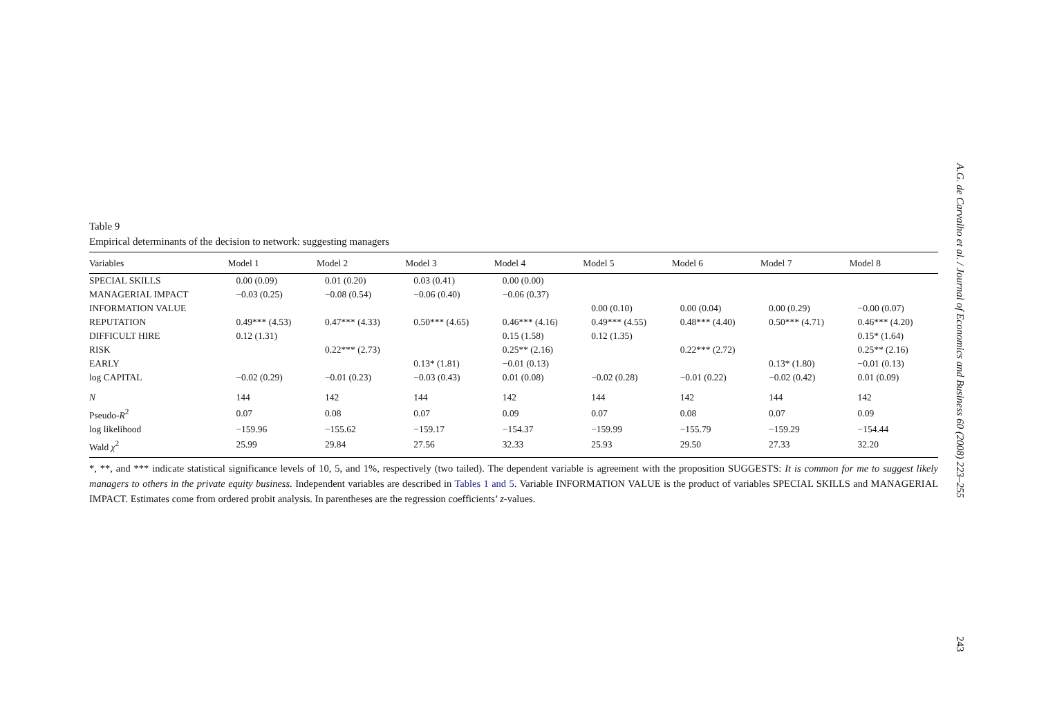A.G. de Carvalho et al. / Journal of Economics and Business 60 (2008) 223–255
243
Table 9
Empirical determinants of the decision to network: suggesting managers
| Variables | Model 1 | Model 2 | Model 3 | Model 4 | Model 5 | Model 6 | Model 7 | Model 8 |
| --- | --- | --- | --- | --- | --- | --- | --- | --- |
| SPECIAL SKILLS | 0.00 (0.09) | 0.01 (0.20) | 0.03 (0.41) | 0.00 (0.00) | | | | |
| MANAGERIAL IMPACT | −0.03 (0.25) | −0.08 (0.54) | −0.06 (0.40) | −0.06 (0.37) | | | | |
| INFORMATION VALUE | | | | | 0.00 (0.10) | 0.00 (0.04) | 0.00 (0.29) | −0.00 (0.07) |
| REPUTATION | 0.49*** (4.53) | 0.47*** (4.33) | 0.50*** (4.65) | 0.46*** (4.16) | 0.49*** (4.55) | 0.48*** (4.40) | 0.50*** (4.71) | 0.46*** (4.20) |
| DIFFICULT HIRE | 0.12 (1.31) | | | 0.15 (1.58) | 0.12 (1.35) | | | 0.15* (1.64) |
| RISK | | 0.22*** (2.73) | | 0.25** (2.16) | | 0.22*** (2.72) | | 0.25** (2.16) |
| EARLY | | | 0.13* (1.81) | −0.01 (0.13) | | | 0.13* (1.80) | −0.01 (0.13) |
| log CAPITAL | −0.02 (0.29) | −0.01 (0.23) | −0.03 (0.43) | 0.01 (0.08) | −0.02 (0.28) | −0.01 (0.22) | −0.02 (0.42) | 0.01 (0.09) |
| N | 144 | 142 | 144 | 142 | 144 | 142 | 144 | 142 |
| Pseudo- R<sup>2</sup> | 0.07 | 0.08 | 0.07 | 0.09 | 0.07 | 0.08 | 0.07 | 0.09 |
| log likelihood | −159.96 | −155.62 | −159.17 | −154.37 | −159.99 | −155.79 | −159.29 | −154.44 |
| Wald χ<sup>2</sup> | 25.99 | 29.84 | 27.56 | 32.33 | 25.93 | 29.50 | 27.33 | 32.20 |
*, **, and *** indicate statistical significance levels of 10, 5, and 1%, respectively (two tailed). The dependent variable is agreement with the proposition SUGGESTS: It is common for me to suggest likely managers to others in the private equity business. Independent variables are described in Tables 1 and 5. Variable INFORMATION VALUE is the product of variables SPECIAL SKILLS and MANAGERIAL IMPACT. Estimates come from ordered probit analysis. In parentheses are the regression coefficients’ z-values.